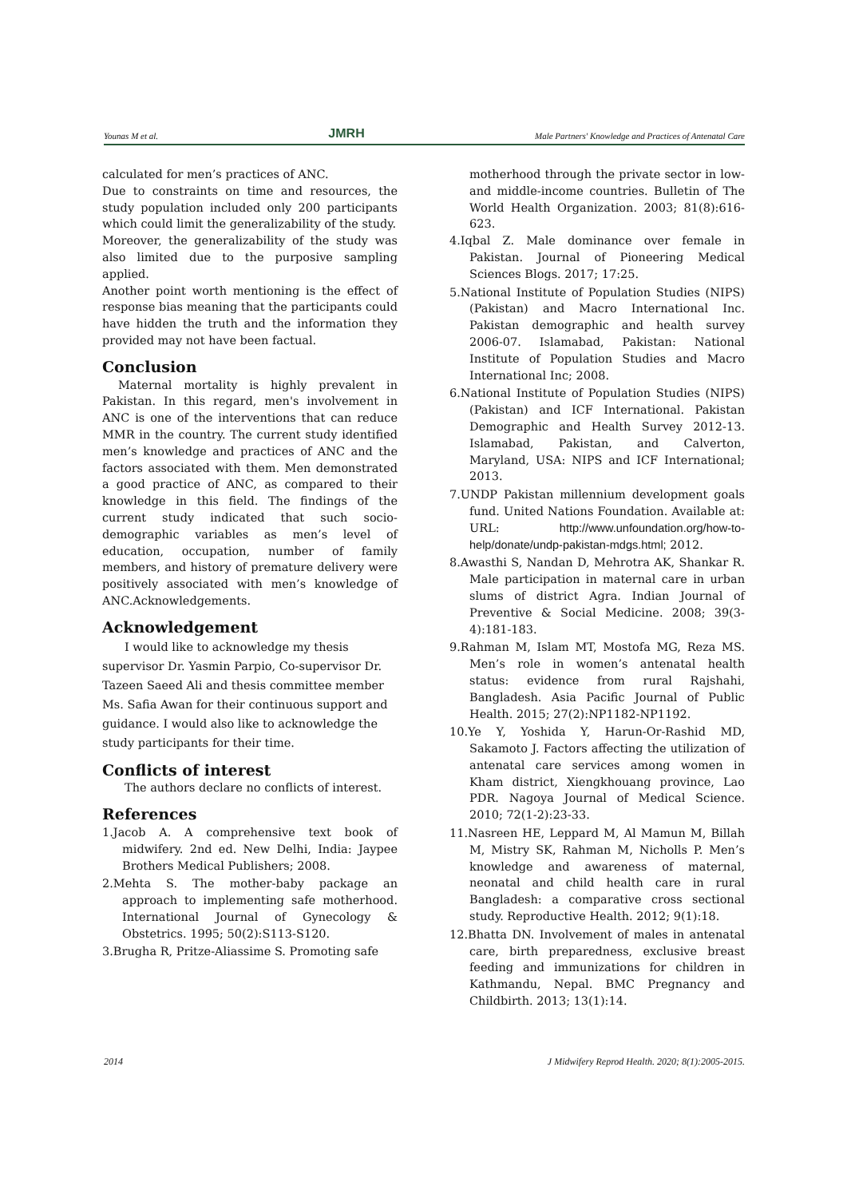Younas M et al. JMRH Male Partners' Knowledge and Practices of Antenatal Care
calculated for men’s practices of ANC.
Due to constraints on time and resources, the study population included only 200 participants which could limit the generalizability of the study.
Moreover, the generalizability of the study was also limited due to the purposive sampling applied.
Another point worth mentioning is the effect of response bias meaning that the participants could have hidden the truth and the information they provided may not have been factual.
Conclusion
Maternal mortality is highly prevalent in Pakistan. In this regard, men's involvement in ANC is one of the interventions that can reduce MMR in the country. The current study identified men’s knowledge and practices of ANC and the factors associated with them. Men demonstrated a good practice of ANC, as compared to their knowledge in this field. The findings of the current study indicated that such socio-demographic variables as men’s level of education, occupation, number of family members, and history of premature delivery were positively associated with men’s knowledge of ANC.Acknowledgements.
Acknowledgement
I would like to acknowledge my thesis supervisor Dr. Yasmin Parpio, Co-supervisor Dr. Tazeen Saeed Ali and thesis committee member Ms. Safia Awan for their continuous support and guidance. I would also like to acknowledge the study participants for their time.
Conflicts of interest
The authors declare no conflicts of interest.
References
1.Jacob A. A comprehensive text book of midwifery. 2nd ed. New Delhi, India: Jaypee Brothers Medical Publishers; 2008.
2.Mehta S. The mother-baby package an approach to implementing safe motherhood. International Journal of Gynecology & Obstetrics. 1995; 50(2):S113-S120.
3.Brugha R, Pritze-Aliassime S. Promoting safe
motherhood through the private sector in low-and middle-income countries. Bulletin of The World Health Organization. 2003; 81(8):616-623.
4.Iqbal Z. Male dominance over female in Pakistan. Journal of Pioneering Medical Sciences Blogs. 2017; 17:25.
5.National Institute of Population Studies (NIPS) (Pakistan) and Macro International Inc. Pakistan demographic and health survey 2006-07. Islamabad, Pakistan: National Institute of Population Studies and Macro International Inc; 2008.
6.National Institute of Population Studies (NIPS) (Pakistan) and ICF International. Pakistan Demographic and Health Survey 2012-13. Islamabad, Pakistan, and Calverton, Maryland, USA: NIPS and ICF International; 2013.
7.UNDP Pakistan millennium development goals fund. United Nations Foundation. Available at: URL: http://www.unfoundation.org/how-to-help/donate/undp-pakistan-mdgs.html; 2012.
8.Awasthi S, Nandan D, Mehrotra AK, Shankar R. Male participation in maternal care in urban slums of district Agra. Indian Journal of Preventive & Social Medicine. 2008; 39(3-4):181-183.
9.Rahman M, Islam MT, Mostofa MG, Reza MS. Men’s role in women’s antenatal health status: evidence from rural Rajshahi, Bangladesh. Asia Pacific Journal of Public Health. 2015; 27(2):NP1182-NP1192.
10.Ye Y, Yoshida Y, Harun-Or-Rashid MD, Sakamoto J. Factors affecting the utilization of antenatal care services among women in Kham district, Xiengkhouang province, Lao PDR. Nagoya Journal of Medical Science. 2010; 72(1-2):23-33.
11.Nasreen HE, Leppard M, Al Mamun M, Billah M, Mistry SK, Rahman M, Nicholls P. Men’s knowledge and awareness of maternal, neonatal and child health care in rural Bangladesh: a comparative cross sectional study. Reproductive Health. 2012; 9(1):18.
12.Bhatta DN. Involvement of males in antenatal care, birth preparedness, exclusive breast feeding and immunizations for children in Kathmandu, Nepal. BMC Pregnancy and Childbirth. 2013; 13(1):14.
2014 J Midwifery Reprod Health. 2020; 8(1):2005-2015.